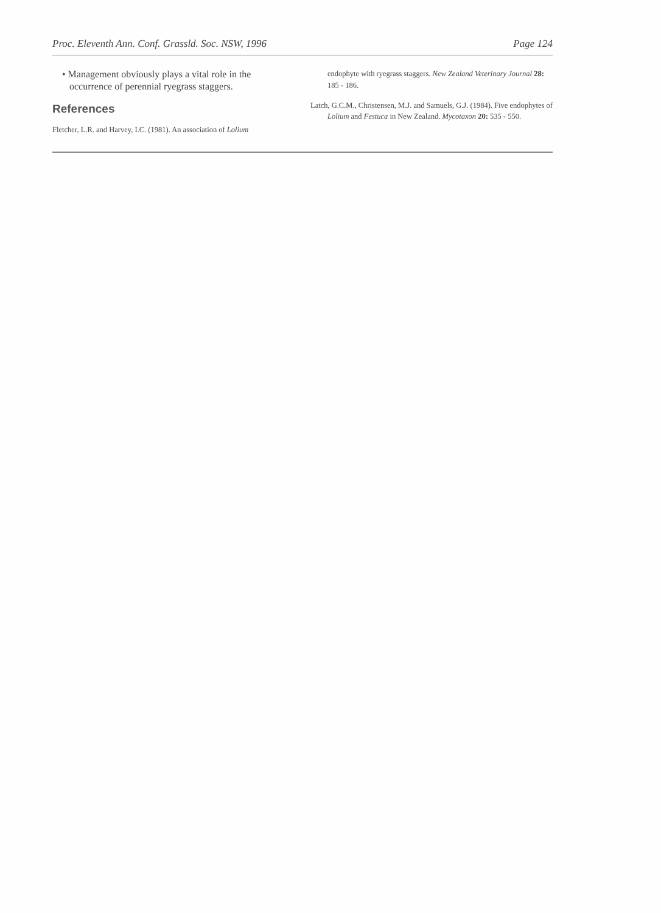Proc. Eleventh Ann. Conf. Grassld. Soc. NSW, 1996 Page 124
• Management obviously plays a vital role in the occurrence of perennial ryegrass staggers.
References
Fletcher, L.R. and Harvey, I.C. (1981). An association of Lolium
endophyte with ryegrass staggers. New Zealand Veterinary Journal 28: 185 - 186.
Latch, G.C.M., Christensen, M.J. and Samuels, G.J. (1984). Five endophytes of Lolium and Festuca in New Zealand. Mycotaxon 20: 535 - 550.